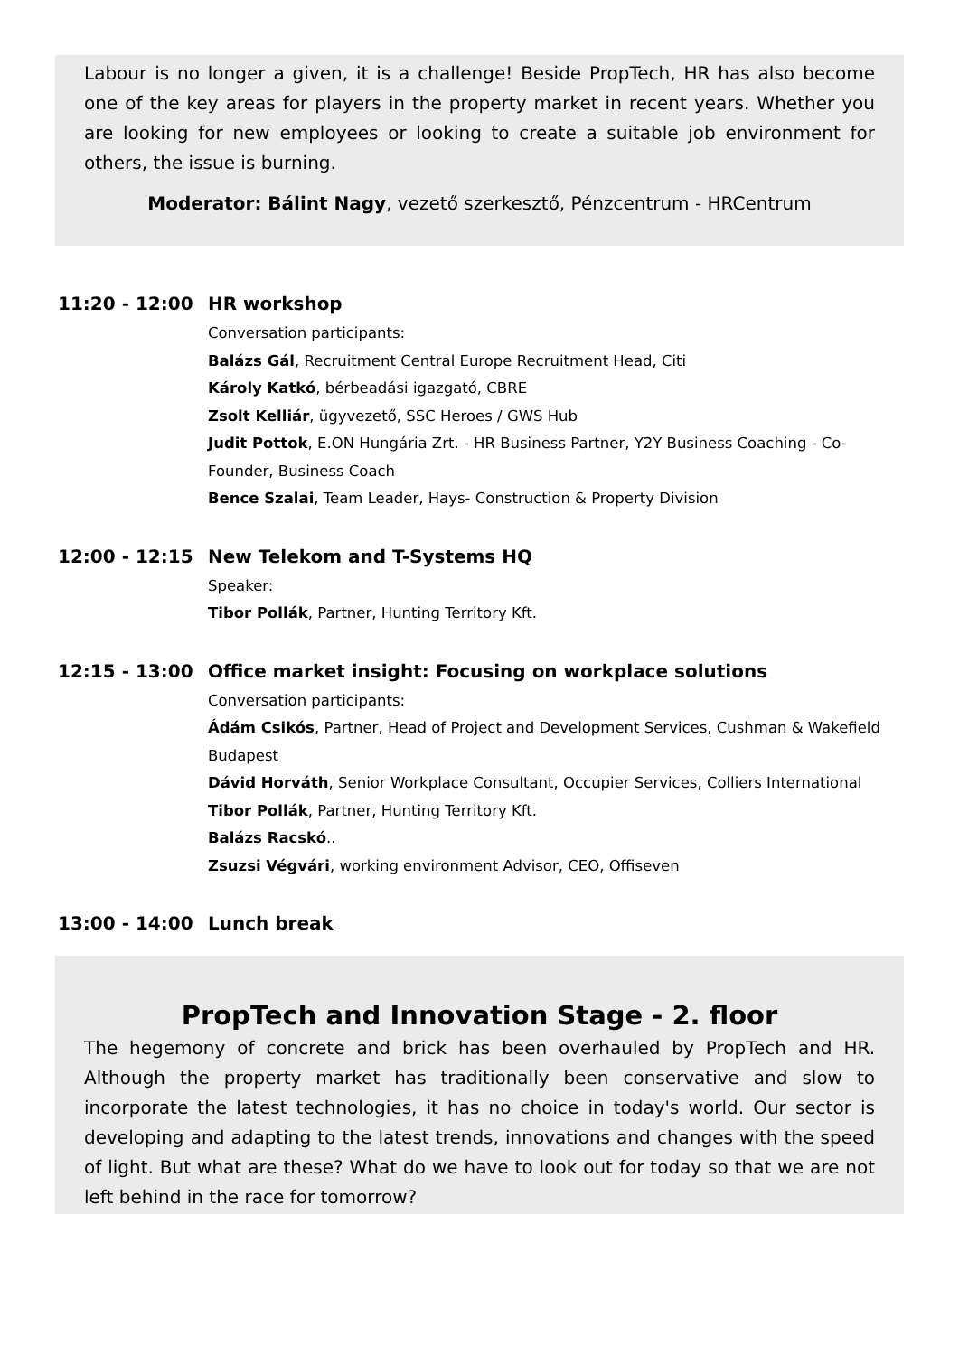Labour is no longer a given, it is a challenge! Beside PropTech, HR has also become one of the key areas for players in the property market in recent years. Whether you are looking for new employees or looking to create a suitable job environment for others, the issue is burning.
Moderator: Bálint Nagy, vezető szerkesztő, Pénzcentrum - HRCentrum
11:20 - 12:00
HR workshop
Conversation participants:
Balázs Gál, Recruitment Central Europe Recruitment Head, Citi
Károly Katkó, bérbeadási igazgató, CBRE
Zsolt Kelliár, ügyvezető, SSC Heroes / GWS Hub
Judit Pottok, E.ON Hungária Zrt. - HR Business Partner, Y2Y Business Coaching - Co-Founder, Business Coach
Bence Szalai, Team Leader, Hays- Construction & Property Division
12:00 - 12:15
New Telekom and T-Systems HQ
Speaker:
Tibor Pollák, Partner, Hunting Territory Kft.
12:15 - 13:00
Office market insight: Focusing on workplace solutions
Conversation participants:
Ádám Csikós, Partner, Head of Project and Development Services, Cushman & Wakefield Budapest
Dávid Horváth, Senior Workplace Consultant, Occupier Services, Colliers International
Tibor Pollák, Partner, Hunting Territory Kft.
Balázs Racskó..
Zsuzsi Végvári, working environment Advisor, CEO, Offiseven
13:00 - 14:00
Lunch break
PropTech and Innovation Stage - 2. floor
The hegemony of concrete and brick has been overhauled by PropTech and HR. Although the property market has traditionally been conservative and slow to incorporate the latest technologies, it has no choice in today's world. Our sector is developing and adapting to the latest trends, innovations and changes with the speed of light. But what are these? What do we have to look out for today so that we are not left behind in the race for tomorrow?